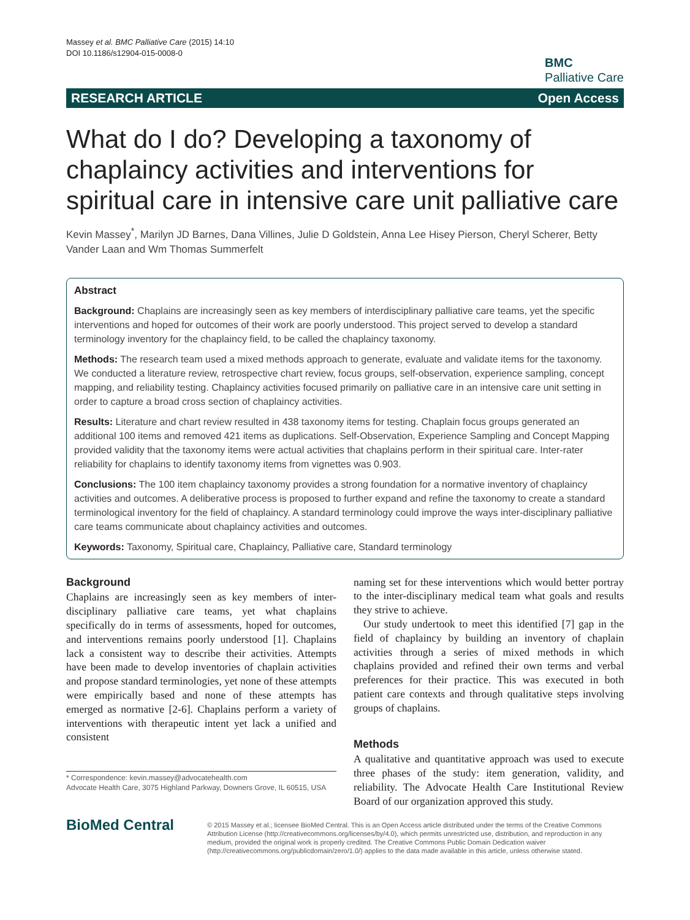Massey et al. BMC Palliative Care (2015) 14:10
DOI 10.1186/s12904-015-0008-0
BMC
Palliative Care
RESEARCH ARTICLE Open Access
What do I do? Developing a taxonomy of chaplaincy activities and interventions for spiritual care in intensive care unit palliative care
Kevin Massey<sup>*</sup>, Marilyn JD Barnes, Dana Villines, Julie D Goldstein, Anna Lee Hisey Pierson, Cheryl Scherer, Betty Vander Laan and Wm Thomas Summerfelt
Abstract
Background: Chaplains are increasingly seen as key members of interdisciplinary palliative care teams, yet the specific interventions and hoped for outcomes of their work are poorly understood. This project served to develop a standard terminology inventory for the chaplaincy field, to be called the chaplaincy taxonomy.
Methods: The research team used a mixed methods approach to generate, evaluate and validate items for the taxonomy. We conducted a literature review, retrospective chart review, focus groups, self-observation, experience sampling, concept mapping, and reliability testing. Chaplaincy activities focused primarily on palliative care in an intensive care unit setting in order to capture a broad cross section of chaplaincy activities.
Results: Literature and chart review resulted in 438 taxonomy items for testing. Chaplain focus groups generated an additional 100 items and removed 421 items as duplications. Self-Observation, Experience Sampling and Concept Mapping provided validity that the taxonomy items were actual activities that chaplains perform in their spiritual care. Inter-rater reliability for chaplains to identify taxonomy items from vignettes was 0.903.
Conclusions: The 100 item chaplaincy taxonomy provides a strong foundation for a normative inventory of chaplaincy activities and outcomes. A deliberative process is proposed to further expand and refine the taxonomy to create a standard terminological inventory for the field of chaplaincy. A standard terminology could improve the ways inter-disciplinary palliative care teams communicate about chaplaincy activities and outcomes.
Keywords: Taxonomy, Spiritual care, Chaplaincy, Palliative care, Standard terminology
Background
Chaplains are increasingly seen as key members of inter-disciplinary palliative care teams, yet what chaplains specifically do in terms of assessments, hoped for outcomes, and interventions remains poorly understood [1]. Chaplains lack a consistent way to describe their activities. Attempts have been made to develop inventories of chaplain activities and propose standard terminologies, yet none of these attempts were empirically based and none of these attempts has emerged as normative [2-6]. Chaplains perform a variety of interventions with therapeutic intent yet lack a unified and consistent
* Correspondence: kevin.massey@advocatehealth.com
Advocate Health Care, 3075 Highland Parkway, Downers Grove, IL 60515, USA
naming set for these interventions which would better portray to the inter-disciplinary medical team what goals and results they strive to achieve.
Our study undertook to meet this identified [7] gap in the field of chaplaincy by building an inventory of chaplain activities through a series of mixed methods in which chaplains provided and refined their own terms and verbal preferences for their practice. This was executed in both patient care contexts and through qualitative steps involving groups of chaplains.
Methods
A qualitative and quantitative approach was used to execute three phases of the study: item generation, validity, and reliability. The Advocate Health Care Institutional Review Board of our organization approved this study.
BioMed Central
© 2015 Massey et al.; licensee BioMed Central. This is an Open Access article distributed under the terms of the Creative Commons Attribution License (http://creativecommons.org/licenses/by/4.0), which permits unrestricted use, distribution, and reproduction in any medium, provided the original work is properly credited. The Creative Commons Public Domain Dedication waiver (http://creativecommons.org/publicdomain/zero/1.0/) applies to the data made available in this article, unless otherwise stated.